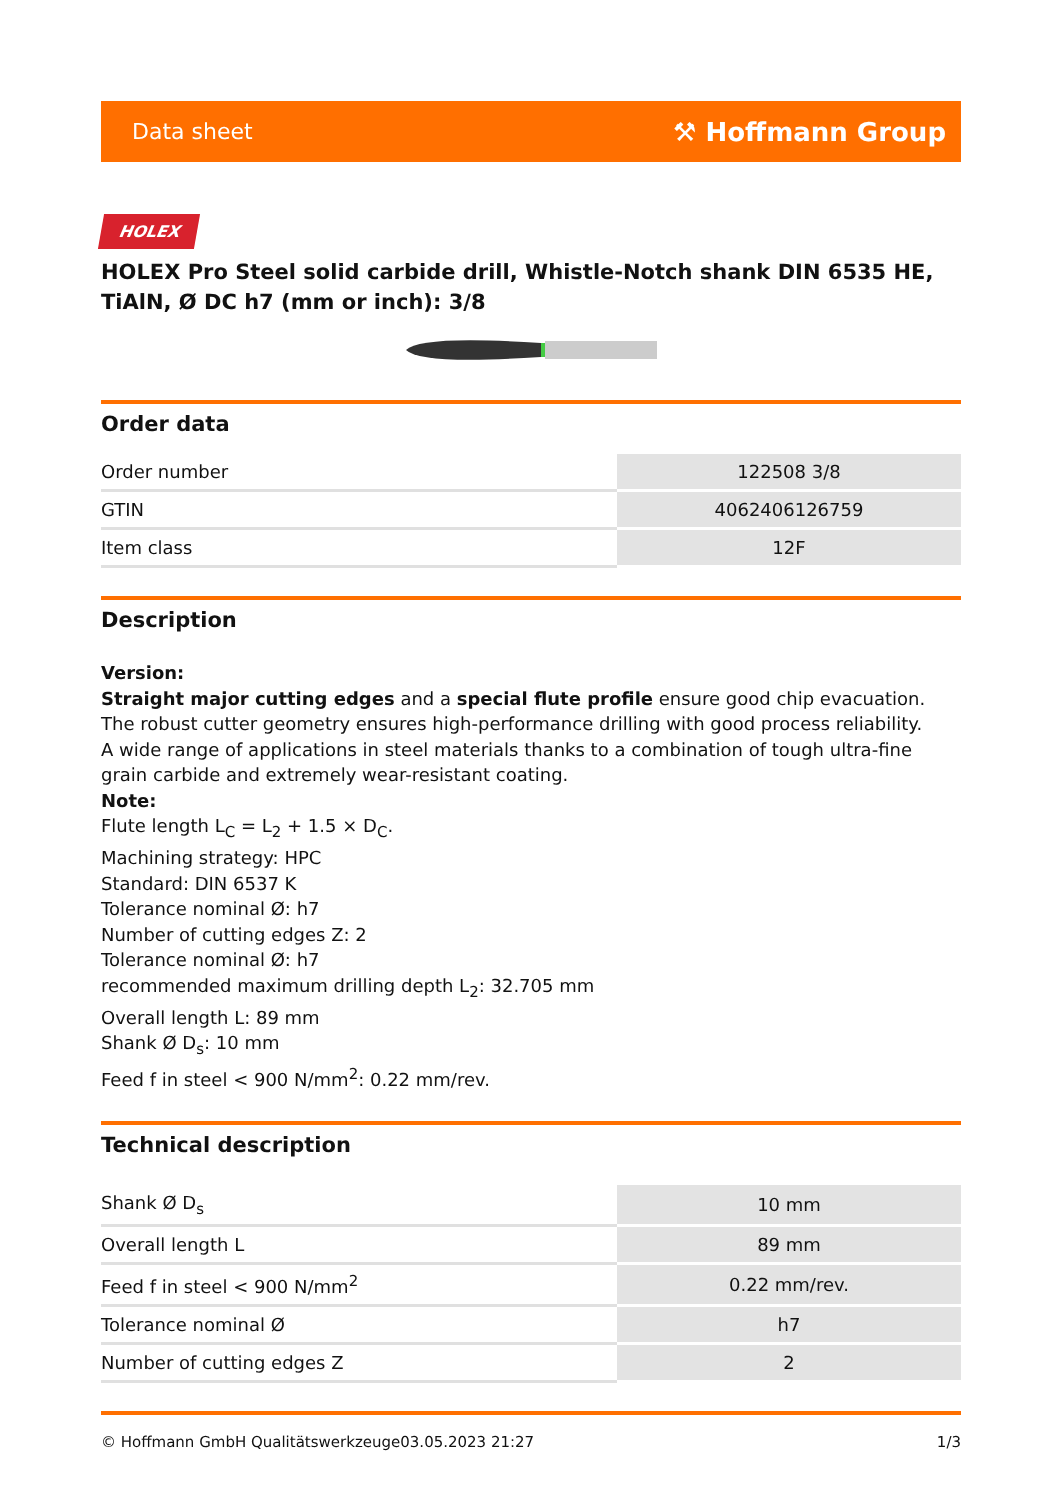Data sheet ⚒ Hoffmann Group
HOLEX
HOLEX Pro Steel solid carbide drill, Whistle-Notch shank DIN 6535 HE, TiAlN, Ø DC h7 (mm or inch): 3/8
Order data
| Order number | 122508 3/8 |
| GTIN | 4062406126759 |
| Item class | 12F |
Description
Version:
Straight major cutting edges and a special flute profile ensure good chip evacuation. The robust cutter geometry ensures high-performance drilling with good process reliability.
A wide range of applications in steel materials thanks to a combination of tough ultra-fine grain carbide and extremely wear-resistant coating.
Note:
Flute length L<sub>C</sub> = L<sub>2</sub> + 1.5 × D<sub>C</sub>.
Machining strategy: HPC
Standard: DIN 6537 K
Tolerance nominal Ø: h7
Number of cutting edges Z: 2
Tolerance nominal Ø: h7
recommended maximum drilling depth L<sub>2</sub>: 32.705 mm
Overall length L: 89 mm
Shank Ø D<sub>s</sub>: 10 mm
Feed f in steel < 900 N/mm<sup>2</sup>: 0.22 mm/rev.
Technical description
| Shank Ø D<sub>s</sub> | 10 mm |
| Overall length L | 89 mm |
| Feed f in steel < 900 N/mm<sup>2</sup> | 0.22 mm/rev. |
| Tolerance nominal Ø | h7 |
| Number of cutting edges Z | 2 |
© Hoffmann GmbH Qualitätswerkzeuge 03.05.2023 21:27 1/3